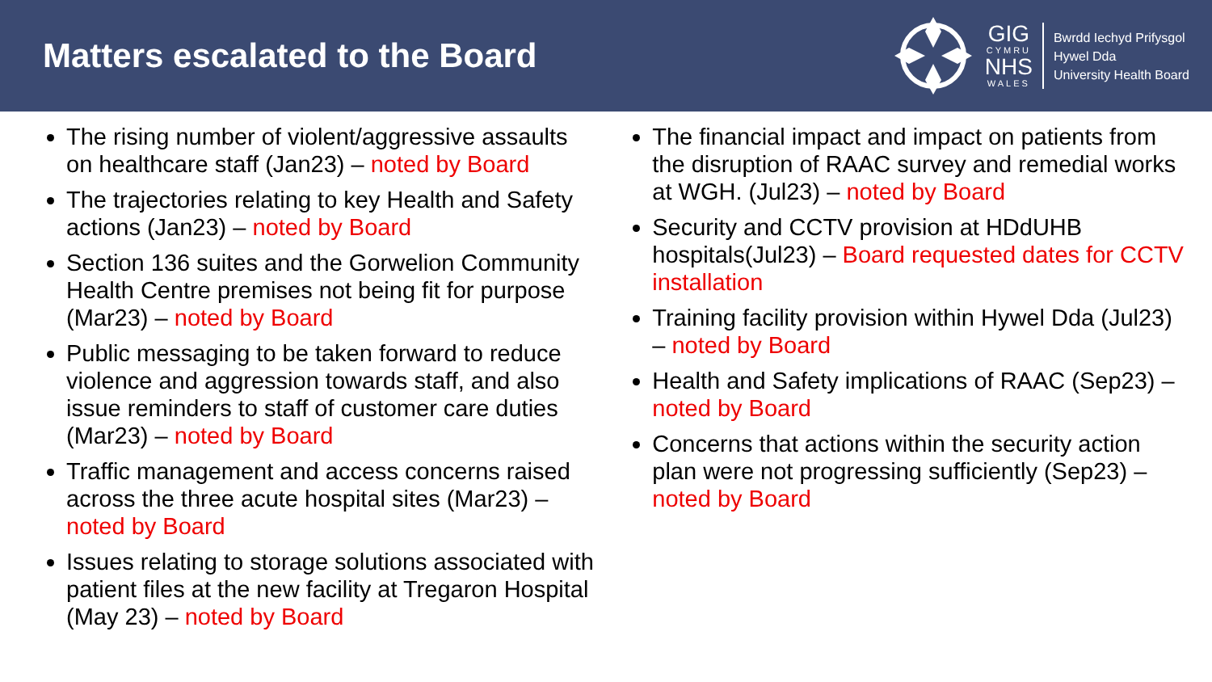Matters escalated to the Board
GIG
CYMRU
NHS
WALES
Bwrdd Iechyd Prifysgol
Hywel Dda
University Health Board
The rising number of violent/aggressive assaults on healthcare staff (Jan23) – noted by Board
The trajectories relating to key Health and Safety actions (Jan23) – noted by Board
Section 136 suites and the Gorwelion Community Health Centre premises not being fit for purpose (Mar23) – noted by Board
Public messaging to be taken forward to reduce violence and aggression towards staff, and also issue reminders to staff of customer care duties (Mar23) – noted by Board
Traffic management and access concerns raised across the three acute hospital sites (Mar23) – noted by Board
Issues relating to storage solutions associated with patient files at the new facility at Tregaron Hospital (May 23) – noted by Board
The financial impact and impact on patients from the disruption of RAAC survey and remedial works at WGH. (Jul23) – noted by Board
Security and CCTV provision at HDdUHB hospitals(Jul23) – Board requested dates for CCTV installation
Training facility provision within Hywel Dda (Jul23) – noted by Board
Health and Safety implications of RAAC (Sep23) – noted by Board
Concerns that actions within the security action plan were not progressing sufficiently (Sep23) – noted by Board